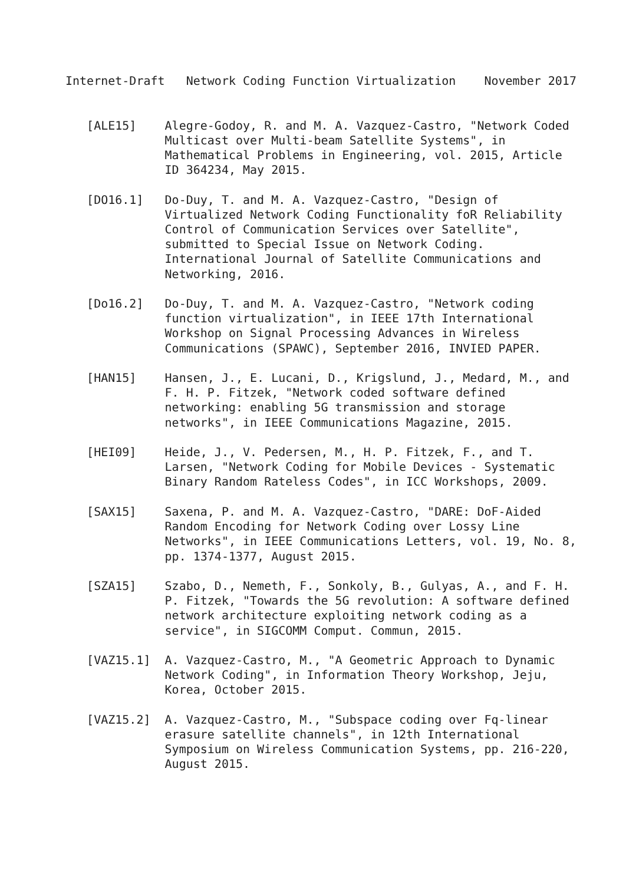Internet-Draft   Network Coding Function Virtualization    November 2017


   [ALE15]    Alegre-Godoy, R. and M. A. Vazquez-Castro, "Network Coded
              Multicast over Multi-beam Satellite Systems", in
              Mathematical Problems in Engineering, vol. 2015, Article
              ID 364234, May 2015.

   [DO16.1]   Do-Duy, T. and M. A. Vazquez-Castro, "Design of
              Virtualized Network Coding Functionality foR Reliability
              Control of Communication Services over Satellite",
              submitted to Special Issue on Network Coding.
              International Journal of Satellite Communications and
              Networking, 2016.

   [Do16.2]   Do-Duy, T. and M. A. Vazquez-Castro, "Network coding
              function virtualization", in IEEE 17th International
              Workshop on Signal Processing Advances in Wireless
              Communications (SPAWC), September 2016, INVIED PAPER.

   [HAN15]    Hansen, J., E. Lucani, D., Krigslund, J., Medard, M., and
              F. H. P. Fitzek, "Network coded software defined
              networking: enabling 5G transmission and storage
              networks", in IEEE Communications Magazine, 2015.

   [HEI09]    Heide, J., V. Pedersen, M., H. P. Fitzek, F., and T.
              Larsen, "Network Coding for Mobile Devices - Systematic
              Binary Random Rateless Codes", in ICC Workshops, 2009.

   [SAX15]    Saxena, P. and M. A. Vazquez-Castro, "DARE: DoF-Aided
              Random Encoding for Network Coding over Lossy Line
              Networks", in IEEE Communications Letters, vol. 19, No. 8,
              pp. 1374-1377, August 2015.

   [SZA15]    Szabo, D., Nemeth, F., Sonkoly, B., Gulyas, A., and F. H.
              P. Fitzek, "Towards the 5G revolution: A software defined
              network architecture exploiting network coding as a
              service", in SIGCOMM Comput. Commun, 2015.

   [VAZ15.1]  A. Vazquez-Castro, M., "A Geometric Approach to Dynamic
              Network Coding", in Information Theory Workshop, Jeju,
              Korea, October 2015.

   [VAZ15.2]  A. Vazquez-Castro, M., "Subspace coding over Fq-linear
              erasure satellite channels", in 12th International
              Symposium on Wireless Communication Systems, pp. 216-220,
              August 2015.